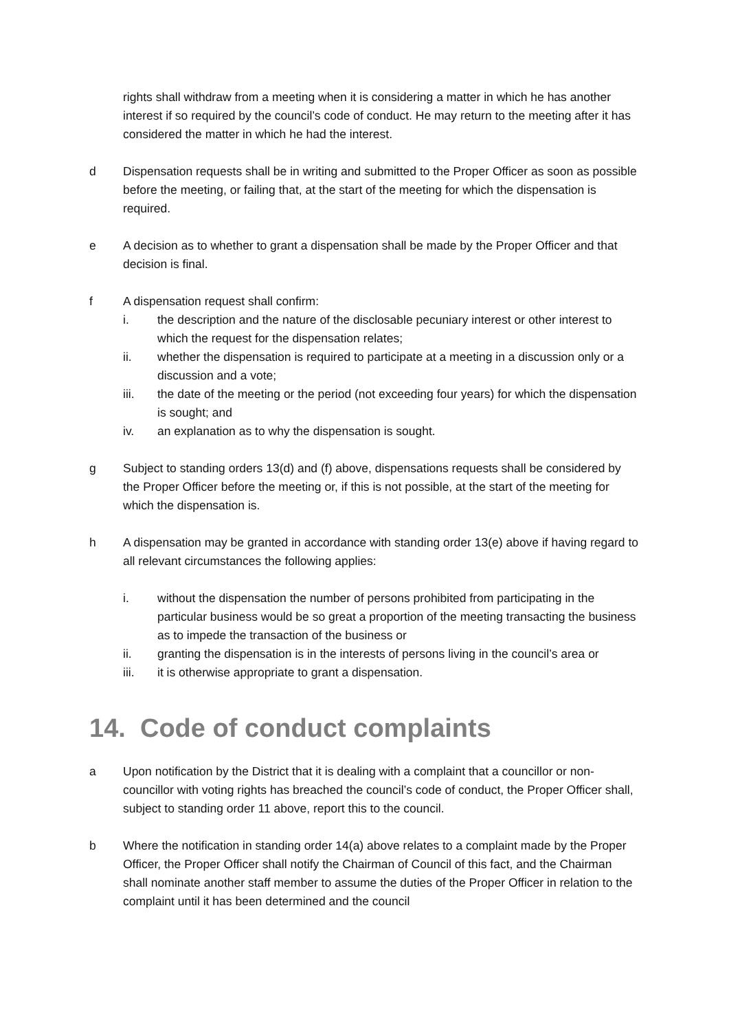rights shall withdraw from a meeting when it is considering a matter in which he has another interest if so required by the council’s code of conduct. He may return to the meeting after it has considered the matter in which he had the interest.
d Dispensation requests shall be in writing and submitted to the Proper Officer as soon as possible before the meeting, or failing that, at the start of the meeting for which the dispensation is required.
e A decision as to whether to grant a dispensation shall be made by the Proper Officer and that decision is final.
f A dispensation request shall confirm:
i. the description and the nature of the disclosable pecuniary interest or other interest to which the request for the dispensation relates;
ii. whether the dispensation is required to participate at a meeting in a discussion only or a discussion and a vote;
iii. the date of the meeting or the period (not exceeding four years) for which the dispensation is sought; and
iv. an explanation as to why the dispensation is sought.
g Subject to standing orders 13(d) and (f) above, dispensations requests shall be considered by the Proper Officer before the meeting or, if this is not possible, at the start of the meeting for which the dispensation is.
h A dispensation may be granted in accordance with standing order 13(e) above if having regard to all relevant circumstances the following applies:
i. without the dispensation the number of persons prohibited from participating in the particular business would be so great a proportion of the meeting transacting the business as to impede the transaction of the business or
ii. granting the dispensation is in the interests of persons living in the council’s area or
iii. it is otherwise appropriate to grant a dispensation.
14. Code of conduct complaints
a Upon notification by the District that it is dealing with a complaint that a councillor or non-councillor with voting rights has breached the council’s code of conduct, the Proper Officer shall, subject to standing order 11 above, report this to the council.
b Where the notification in standing order 14(a) above relates to a complaint made by the Proper Officer, the Proper Officer shall notify the Chairman of Council of this fact, and the Chairman shall nominate another staff member to assume the duties of the Proper Officer in relation to the complaint until it has been determined and the council